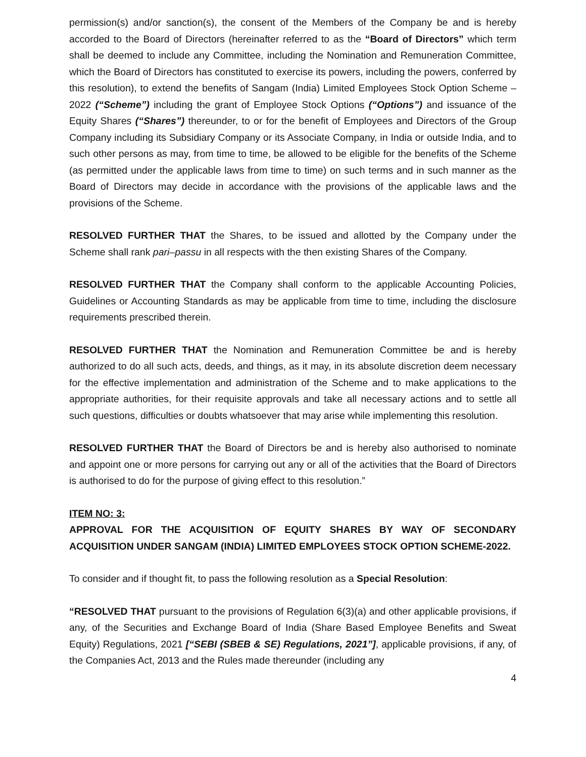permission(s) and/or sanction(s), the consent of the Members of the Company be and is hereby accorded to the Board of Directors (hereinafter referred to as the “Board of Directors” which term shall be deemed to include any Committee, including the Nomination and Remuneration Committee, which the Board of Directors has constituted to exercise its powers, including the powers, conferred by this resolution), to extend the benefits of Sangam (India) Limited Employees Stock Option Scheme – 2022 (“Scheme”) including the grant of Employee Stock Options (“Options”) and issuance of the Equity Shares (“Shares”) thereunder, to or for the benefit of Employees and Directors of the Group Company including its Subsidiary Company or its Associate Company, in India or outside India, and to such other persons as may, from time to time, be allowed to be eligible for the benefits of the Scheme (as permitted under the applicable laws from time to time) on such terms and in such manner as the Board of Directors may decide in accordance with the provisions of the applicable laws and the provisions of the Scheme.
RESOLVED FURTHER THAT the Shares, to be issued and allotted by the Company under the Scheme shall rank pari–passu in all respects with the then existing Shares of the Company.
RESOLVED FURTHER THAT the Company shall conform to the applicable Accounting Policies, Guidelines or Accounting Standards as may be applicable from time to time, including the disclosure requirements prescribed therein.
RESOLVED FURTHER THAT the Nomination and Remuneration Committee be and is hereby authorized to do all such acts, deeds, and things, as it may, in its absolute discretion deem necessary for the effective implementation and administration of the Scheme and to make applications to the appropriate authorities, for their requisite approvals and take all necessary actions and to settle all such questions, difficulties or doubts whatsoever that may arise while implementing this resolution.
RESOLVED FURTHER THAT the Board of Directors be and is hereby also authorised to nominate and appoint one or more persons for carrying out any or all of the activities that the Board of Directors is authorised to do for the purpose of giving effect to this resolution.”
ITEM NO: 3:
APPROVAL FOR THE ACQUISITION OF EQUITY SHARES BY WAY OF SECONDARY ACQUISITION UNDER SANGAM (INDIA) LIMITED EMPLOYEES STOCK OPTION SCHEME-2022.
To consider and if thought fit, to pass the following resolution as a Special Resolution:
“RESOLVED THAT pursuant to the provisions of Regulation 6(3)(a) and other applicable provisions, if any, of the Securities and Exchange Board of India (Share Based Employee Benefits and Sweat Equity) Regulations, 2021 [“SEBI (SBEB & SE) Regulations, 2021”], applicable provisions, if any, of the Companies Act, 2013 and the Rules made thereunder (including any
4